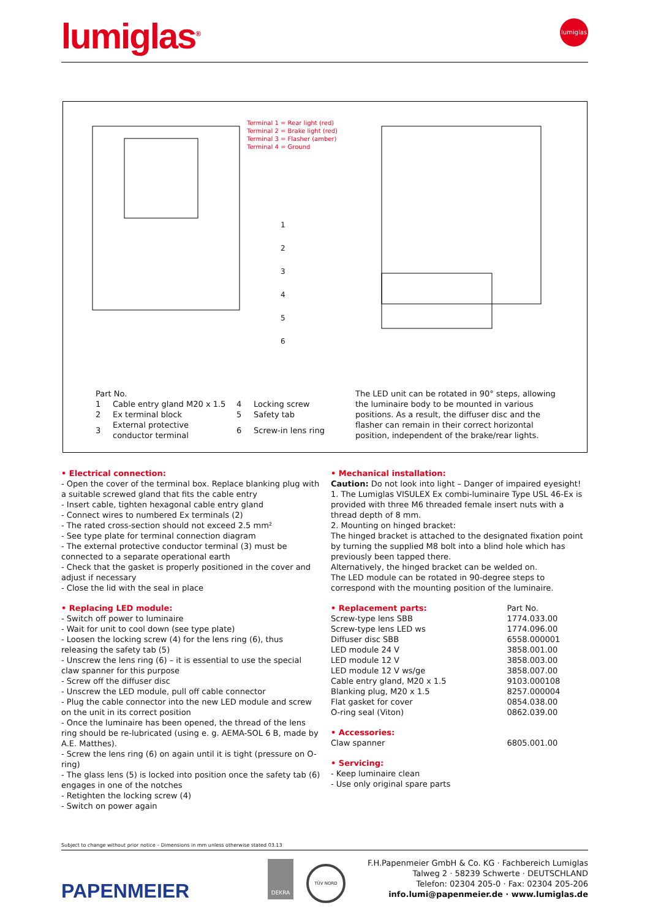lumiglas<sup>®</sup>
lumiglas
Terminal 1 = Rear light (red)
Terminal 2 = Brake light (red)
Terminal 3 = Flasher (amber)
Terminal 4 = Ground
1
2
3
4
5
6
Part No.
| 1 | Cable entry gland M20 x 1.5 | 4 | Locking screw |
| 2 | Ex terminal block | 5 | Safety tab |
| 3 | External protective conductor terminal | 6 | Screw-in lens ring |
The LED unit can be rotated in 90° steps, allowing the luminaire body to be mounted in various positions. As a result, the diffuser disc and the flasher can remain in their correct horizontal position, independent of the brake/rear lights.
• Electrical connection:
- Open the cover of the terminal box. Replace blanking plug with a suitable screwed gland that fits the cable entry
- Insert cable, tighten hexagonal cable entry gland
- Connect wires to numbered Ex terminals (2)
- The rated cross-section should not exceed 2.5 mm²
- See type plate for terminal connection diagram
- The external protective conductor terminal (3) must be connected to a separate operational earth
- Check that the gasket is properly positioned in the cover and adjust if necessary
- Close the lid with the seal in place
• Replacing LED module:
- Switch off power to luminaire
- Wait for unit to cool down (see type plate)
- Loosen the locking screw (4) for the lens ring (6), thus releasing the safety tab (5)
- Unscrew the lens ring (6) – it is essential to use the special claw spanner for this purpose
- Screw off the diffuser disc
- Unscrew the LED module, pull off cable connector
- Plug the cable connector into the new LED module and screw on the unit in its correct position
- Once the luminaire has been opened, the thread of the lens ring should be re-lubricated (using e. g. AEMA-SOL 6 B, made by A.E. Matthes).
- Screw the lens ring (6) on again until it is tight (pressure on O-ring)
- The glass lens (5) is locked into position once the safety tab (6) engages in one of the notches
- Retighten the locking screw (4)
- Switch on power again
• Mechanical installation:
Caution: Do not look into light – Danger of impaired eyesight!
1. The Lumiglas VISULEX Ex combi-luminaire Type USL 46-Ex is provided with three M6 threaded female insert nuts with a thread depth of 8 mm.
2. Mounting on hinged bracket:
The hinged bracket is attached to the designated fixation point by turning the supplied M8 bolt into a blind hole which has previously been tapped there.
Alternatively, the hinged bracket can be welded on.
The LED module can be rotated in 90-degree steps to correspond with the mounting position of the luminaire.
| • Replacement parts: | Part No. |
| Screw-type lens SBB | 1774.033.00 |
| Screw-type lens LED ws | 1774.096.00 |
| Diffuser disc SBB | 6558.000001 |
| LED module 24 V | 3858.001.00 |
| LED module 12 V | 3858.003.00 |
| LED module 12 V ws/ge | 3858.007.00 |
| Cable entry gland, M20 x 1.5 | 9103.000108 |
| Blanking plug, M20 x 1.5 | 8257.000004 |
| Flat gasket for cover | 0854.038.00 |
| O-ring seal (Viton) | 0862.039.00 |
| • Accessories: | |
| Claw spanner | 6805.001.00 |
• Servicing:
- Keep luminaire clean
- Use only original spare parts
Subject to change without prior notice – Dimensions in mm unless otherwise stated 03.13
PAPENMEIER
DEKRA
TÜV NORD
F.H.Papenmeier GmbH & Co. KG · Fachbereich Lumiglas
Talweg 2 · 58239 Schwerte · DEUTSCHLAND
Telefon: 02304 205-0 · Fax: 02304 205-206
info.lumi@papenmeier.de · www.lumiglas.de